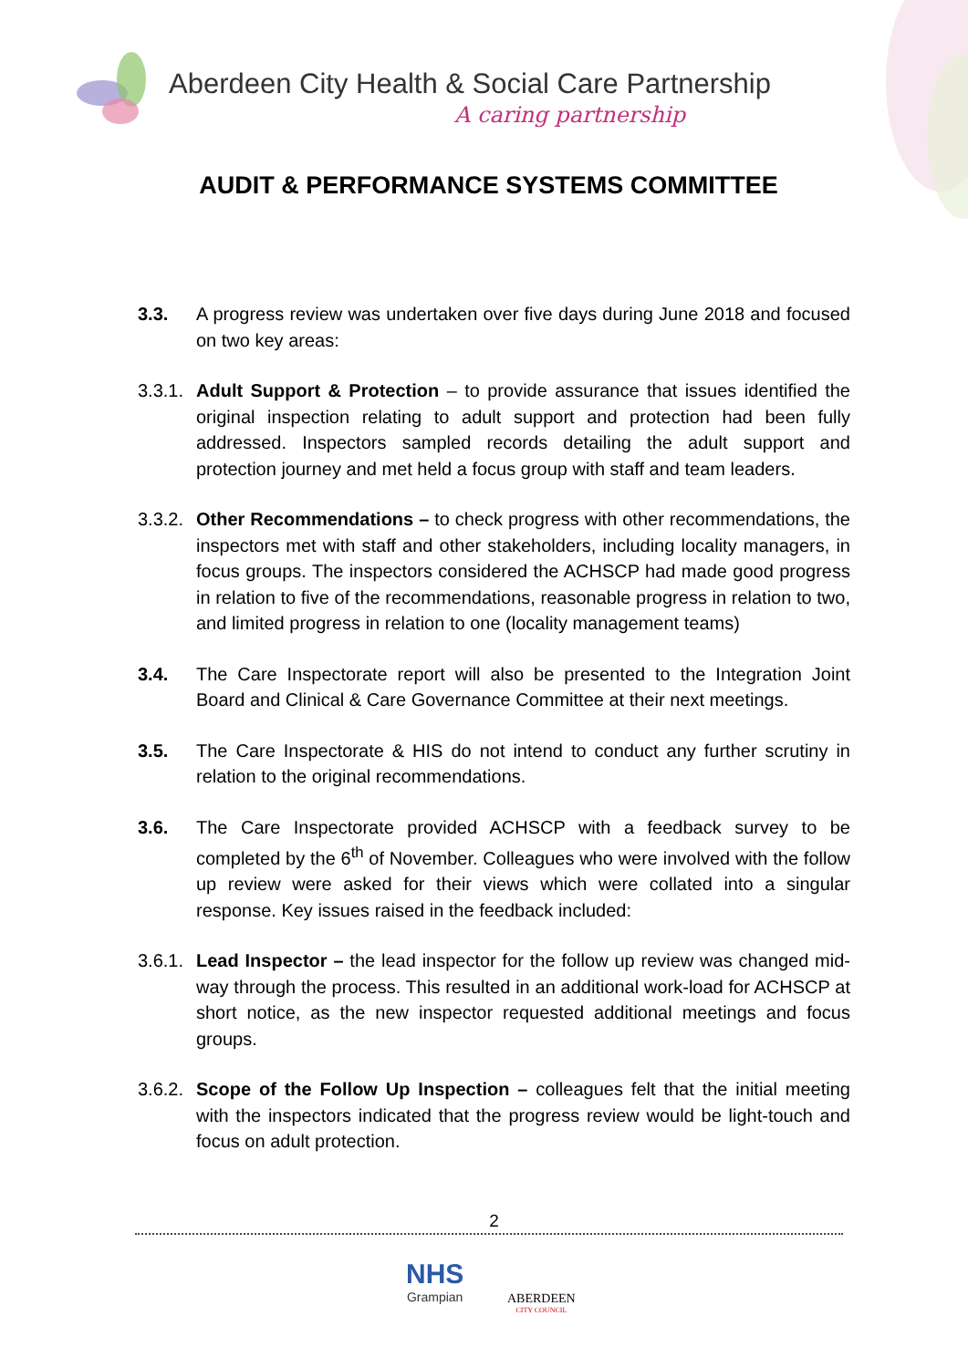Aberdeen City Health & Social Care Partnership
A caring partnership
AUDIT & PERFORMANCE SYSTEMS COMMITTEE
3.3. A progress review was undertaken over five days during June 2018 and focused on two key areas:
3.3.1.
Adult Support & Protection – to provide assurance that issues identified the original inspection relating to adult support and protection had been fully addressed. Inspectors sampled records detailing the adult support and protection journey and met held a focus group with staff and team leaders.
3.3.2.
Other Recommendations – to check progress with other recommendations, the inspectors met with staff and other stakeholders, including locality managers, in focus groups. The inspectors considered the ACHSCP had made good progress in relation to five of the recommendations, reasonable progress in relation to two, and limited progress in relation to one (locality management teams)
3.4. The Care Inspectorate report will also be presented to the Integration Joint Board and Clinical & Care Governance Committee at their next meetings.
3.5. The Care Inspectorate & HIS do not intend to conduct any further scrutiny in relation to the original recommendations.
3.6. The Care Inspectorate provided ACHSCP with a feedback survey to be completed by the 6<sup>th</sup> of November. Colleagues who were involved with the follow up review were asked for their views which were collated into a singular response. Key issues raised in the feedback included:
3.6.1.
Lead Inspector – the lead inspector for the follow up review was changed mid-way through the process. This resulted in an additional work-load for ACHSCP at short notice, as the new inspector requested additional meetings and focus groups.
3.6.2.
Scope of the Follow Up Inspection – colleagues felt that the initial meeting with the inspectors indicated that the progress review would be light-touch and focus on adult protection.
2
NHS
Grampian
ABERDEEN
CITY COUNCIL